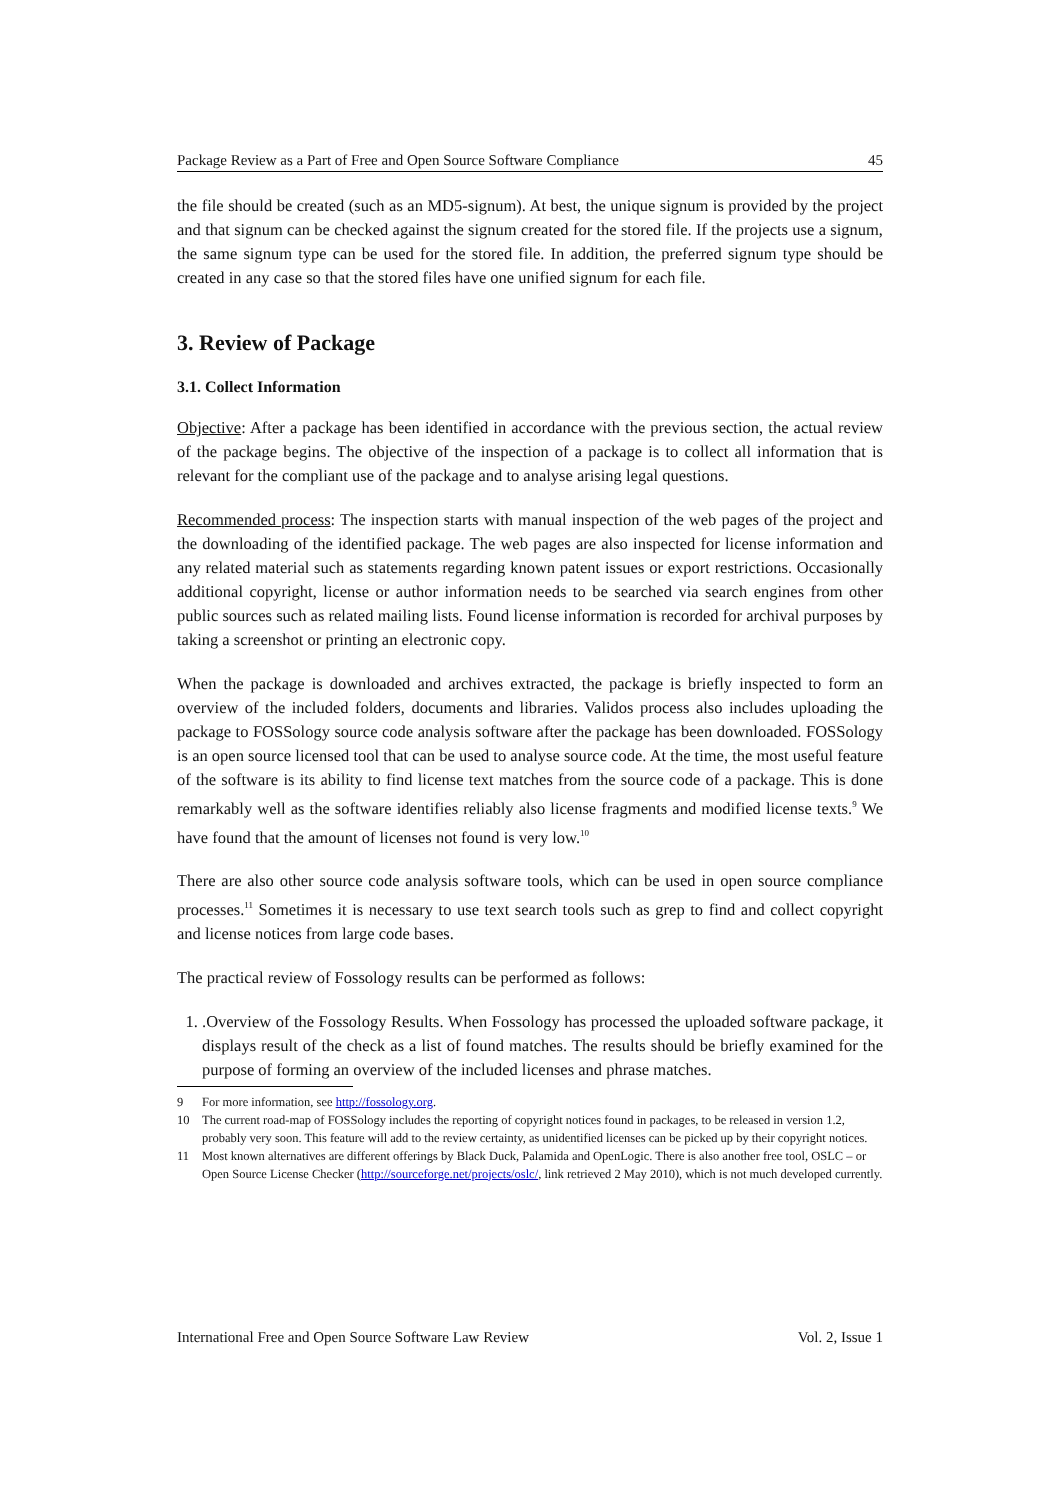Package Review as a Part of Free and Open Source Software Compliance 45
the file should be created (such as an MD5-signum). At best, the unique signum is provided by the project and that signum can be checked against the signum created for the stored file. If the projects use a signum, the same signum type can be used for the stored file. In addition, the preferred signum type should be created in any case so that the stored files have one unified signum for each file.
3. Review of Package
3.1. Collect Information
Objective: After a package has been identified in accordance with the previous section, the actual review of the package begins. The objective of the inspection of a package is to collect all information that is relevant for the compliant use of the package and to analyse arising legal questions.
Recommended process: The inspection starts with manual inspection of the web pages of the project and the downloading of the identified package. The web pages are also inspected for license information and any related material such as statements regarding known patent issues or export restrictions. Occasionally additional copyright, license or author information needs to be searched via search engines from other public sources such as related mailing lists. Found license information is recorded for archival purposes by taking a screenshot or printing an electronic copy.
When the package is downloaded and archives extracted, the package is briefly inspected to form an overview of the included folders, documents and libraries. Validos process also includes uploading the package to FOSSology source code analysis software after the package has been downloaded. FOSSology is an open source licensed tool that can be used to analyse source code. At the time, the most useful feature of the software is its ability to find license text matches from the source code of a package. This is done remarkably well as the software identifies reliably also license fragments and modified license texts.<sup>9</sup> We have found that the amount of licenses not found is very low.<sup>10</sup>
There are also other source code analysis software tools, which can be used in open source compliance processes.<sup>11</sup> Sometimes it is necessary to use text search tools such as grep to find and collect copyright and license notices from large code bases.
The practical review of Fossology results can be performed as follows:
1. .Overview of the Fossology Results. When Fossology has processed the uploaded software package, it displays result of the check as a list of found matches. The results should be briefly examined for the purpose of forming an overview of the included licenses and phrase matches.
9 For more information, see http://fossology.org.
10 The current road-map of FOSSology includes the reporting of copyright notices found in packages, to be released in version 1.2, probably very soon. This feature will add to the review certainty, as unidentified licenses can be picked up by their copyright notices.
11 Most known alternatives are different offerings by Black Duck, Palamida and OpenLogic. There is also another free tool, OSLC – or Open Source License Checker (http://sourceforge.net/projects/oslc/, link retrieved 2 May 2010), which is not much developed currently.
International Free and Open Source Software Law Review Vol. 2, Issue 1